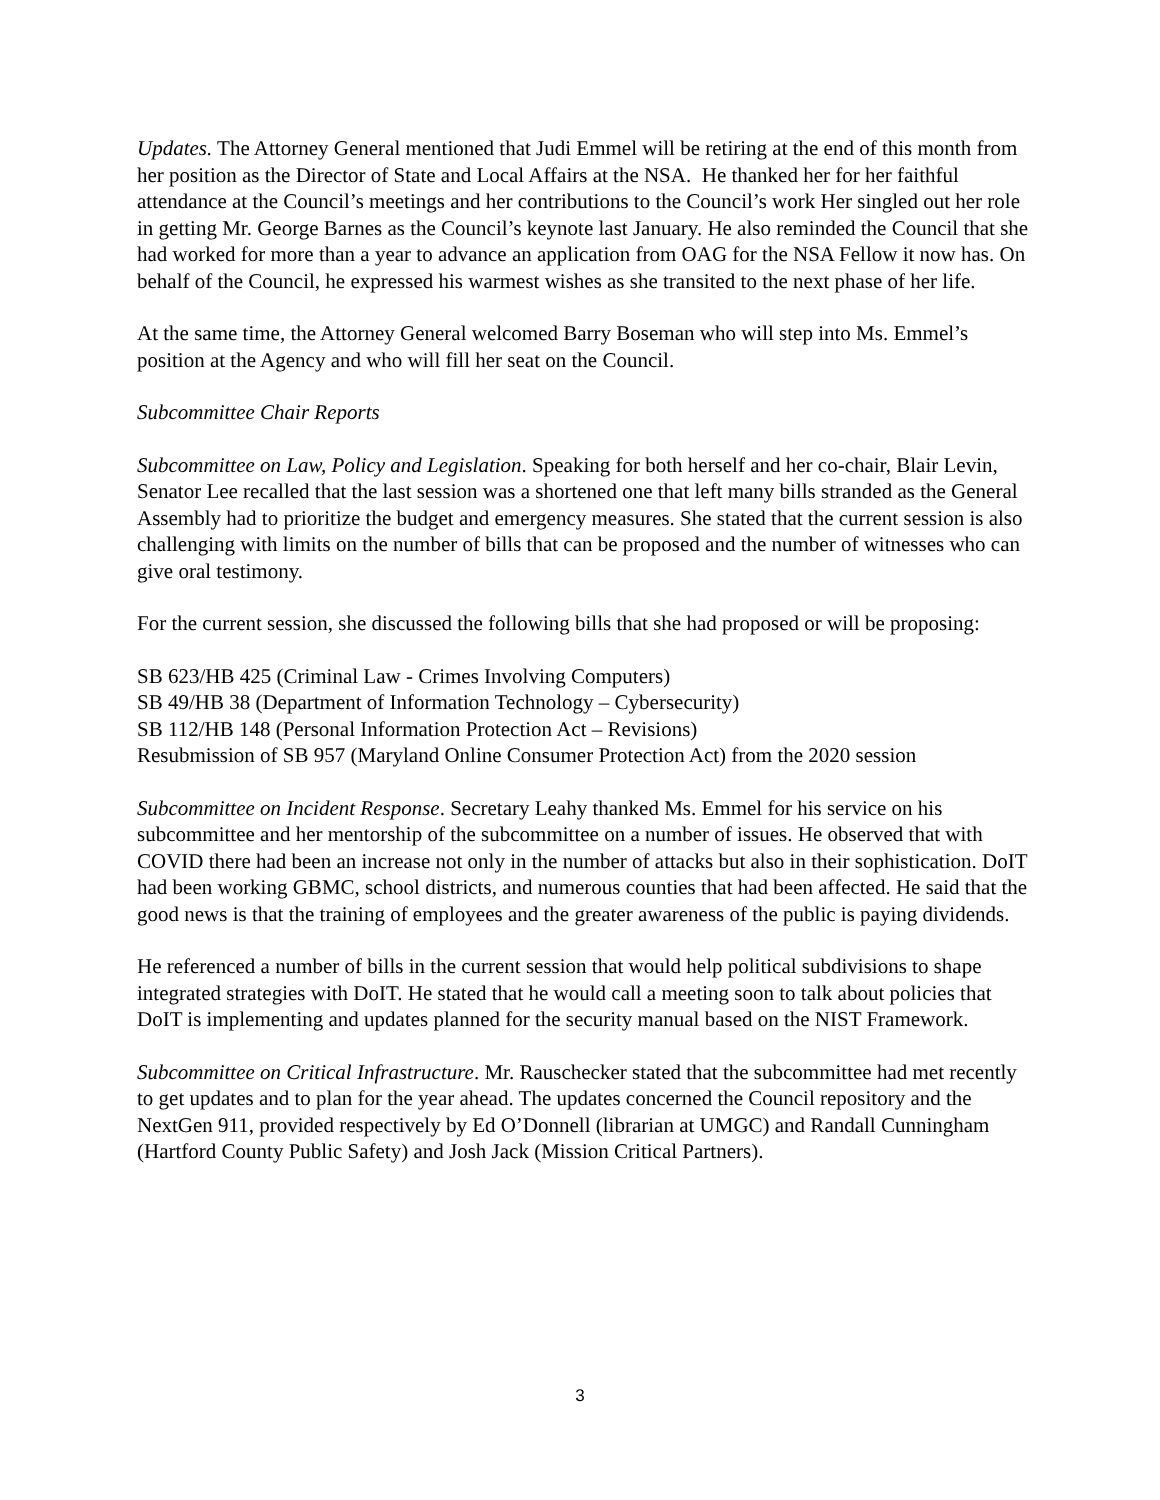Updates. The Attorney General mentioned that Judi Emmel will be retiring at the end of this month from her position as the Director of State and Local Affairs at the NSA. He thanked her for her faithful attendance at the Council’s meetings and her contributions to the Council’s work Her singled out her role in getting Mr. George Barnes as the Council’s keynote last January. He also reminded the Council that she had worked for more than a year to advance an application from OAG for the NSA Fellow it now has. On behalf of the Council, he expressed his warmest wishes as she transited to the next phase of her life.
At the same time, the Attorney General welcomed Barry Boseman who will step into Ms. Emmel’s position at the Agency and who will fill her seat on the Council.
Subcommittee Chair Reports
Subcommittee on Law, Policy and Legislation. Speaking for both herself and her co-chair, Blair Levin, Senator Lee recalled that the last session was a shortened one that left many bills stranded as the General Assembly had to prioritize the budget and emergency measures. She stated that the current session is also challenging with limits on the number of bills that can be proposed and the number of witnesses who can give oral testimony.
For the current session, she discussed the following bills that she had proposed or will be proposing:
SB 623/HB 425 (Criminal Law - Crimes Involving Computers)
SB 49/HB 38 (Department of Information Technology – Cybersecurity)
SB 112/HB 148 (Personal Information Protection Act – Revisions)
Resubmission of SB 957 (Maryland Online Consumer Protection Act) from the 2020 session
Subcommittee on Incident Response. Secretary Leahy thanked Ms. Emmel for his service on his subcommittee and her mentorship of the subcommittee on a number of issues. He observed that with COVID there had been an increase not only in the number of attacks but also in their sophistication. DoIT had been working GBMC, school districts, and numerous counties that had been affected. He said that the good news is that the training of employees and the greater awareness of the public is paying dividends.
He referenced a number of bills in the current session that would help political subdivisions to shape integrated strategies with DoIT. He stated that he would call a meeting soon to talk about policies that DoIT is implementing and updates planned for the security manual based on the NIST Framework.
Subcommittee on Critical Infrastructure. Mr. Rauschecker stated that the subcommittee had met recently to get updates and to plan for the year ahead. The updates concerned the Council repository and the NextGen 911, provided respectively by Ed O’Donnell (librarian at UMGC) and Randall Cunningham (Hartford County Public Safety) and Josh Jack (Mission Critical Partners).
3